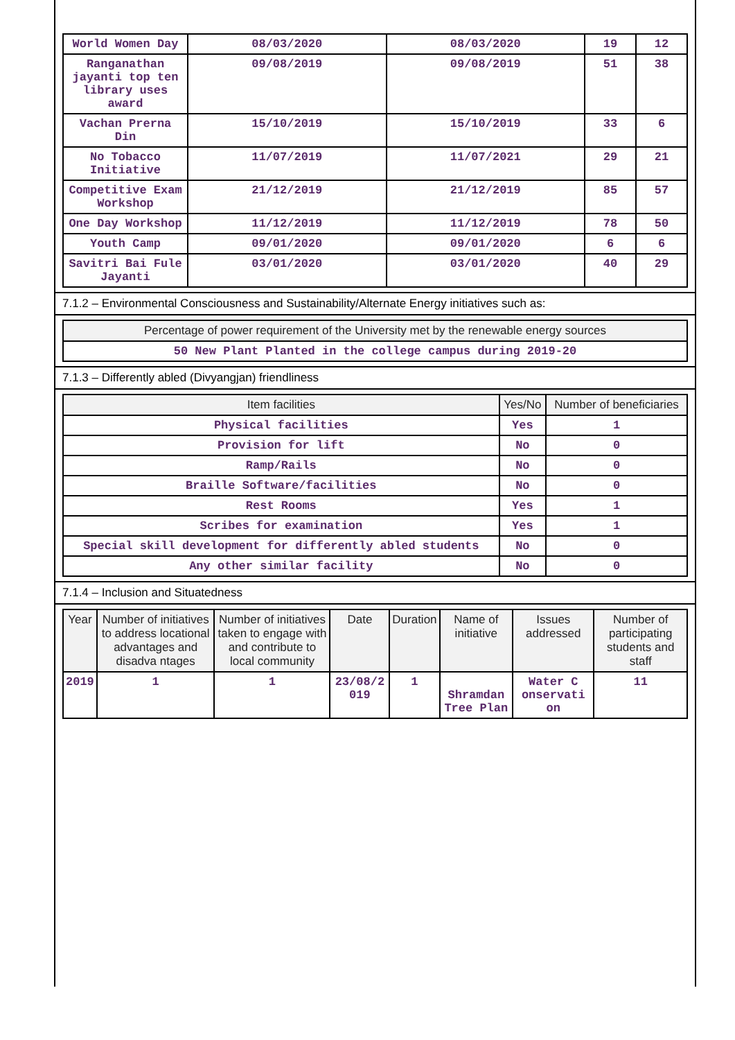| World Women Day | 08/03/2020 | 08/03/2020 | 19 | 12 |
| Ranganathan jayanti top ten library uses award | 09/08/2019 | 09/08/2019 | 51 | 38 |
| Vachan Prerna Din | 15/10/2019 | 15/10/2019 | 33 | 6 |
| No Tobacco Initiative | 11/07/2019 | 11/07/2021 | 29 | 21 |
| Competitive Exam Workshop | 21/12/2019 | 21/12/2019 | 85 | 57 |
| One Day Workshop | 11/12/2019 | 11/12/2019 | 78 | 50 |
| Youth Camp | 09/01/2020 | 09/01/2020 | 6 | 6 |
| Savitri Bai Fule Jayanti | 03/01/2020 | 03/01/2020 | 40 | 29 |
7.1.2 – Environmental Consciousness and Sustainability/Alternate Energy initiatives such as:
| Percentage of power requirement of the University met by the renewable energy sources |
| --- |
| 50 New Plant Planted in the college campus during 2019-20 |
7.1.3 – Differently abled (Divyangjan) friendliness
| Item facilities | Yes/No | Number of beneficiaries |
| --- | --- | --- |
| Physical facilities | Yes | 1 |
| Provision for lift | No | 0 |
| Ramp/Rails | No | 0 |
| Braille Software/facilities | No | 0 |
| Rest Rooms | Yes | 1 |
| Scribes for examination | Yes | 1 |
| Special skill development for differently abled students | No | 0 |
| Any other similar facility | No | 0 |
7.1.4 – Inclusion and Situatedness
| Year | Number of initiatives to address locational advantages and disadva ntages | Number of initiatives taken to engage with and contribute to local community | Date | Duration | Name of initiative | Issues addressed | Number of participating students and staff |
| --- | --- | --- | --- | --- | --- | --- | --- |
| 2019 | 1 | 1 | 23/08/2 019 | 1 | Shramdan Tree Plan | Water C onservati on | 11 |